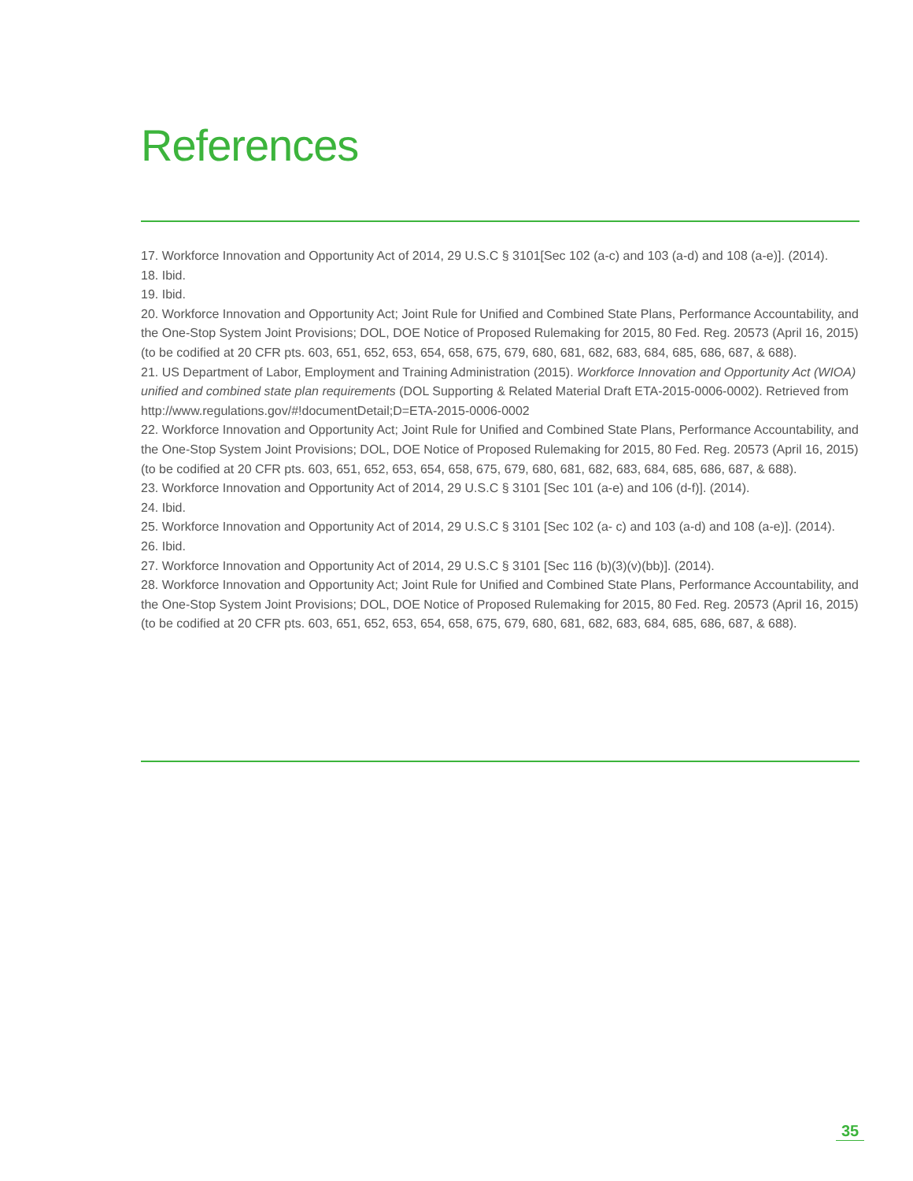References
17. Workforce Innovation and Opportunity Act of 2014, 29 U.S.C § 3101[Sec 102 (a-c) and 103 (a-d) and 108 (a-e)]. (2014).
18. Ibid.
19. Ibid.
20. Workforce Innovation and Opportunity Act; Joint Rule for Unified and Combined State Plans, Performance Accountability, and the One-Stop System Joint Provisions; DOL, DOE Notice of Proposed Rulemaking for 2015, 80 Fed. Reg. 20573 (April 16, 2015) (to be codified at 20 CFR pts. 603, 651, 652, 653, 654, 658, 675, 679, 680, 681, 682, 683, 684, 685, 686, 687, & 688).
21. US Department of Labor, Employment and Training Administration (2015). Workforce Innovation and Opportunity Act (WIOA) unified and combined state plan requirements (DOL Supporting & Related Material Draft ETA-2015-0006-0002). Retrieved from http://www.regulations.gov/#!documentDetail;D=ETA-2015-0006-0002
22. Workforce Innovation and Opportunity Act; Joint Rule for Unified and Combined State Plans, Performance Accountability, and the One-Stop System Joint Provisions; DOL, DOE Notice of Proposed Rulemaking for 2015, 80 Fed. Reg. 20573 (April 16, 2015) (to be codified at 20 CFR pts. 603, 651, 652, 653, 654, 658, 675, 679, 680, 681, 682, 683, 684, 685, 686, 687, & 688).
23. Workforce Innovation and Opportunity Act of 2014, 29 U.S.C § 3101 [Sec 101 (a-e) and 106 (d-f)]. (2014).
24. Ibid.
25. Workforce Innovation and Opportunity Act of 2014, 29 U.S.C § 3101 [Sec 102 (a- c) and 103 (a-d) and 108 (a-e)]. (2014).
26. Ibid.
27. Workforce Innovation and Opportunity Act of 2014, 29 U.S.C § 3101 [Sec 116 (b)(3)(v)(bb)]. (2014).
28. Workforce Innovation and Opportunity Act; Joint Rule for Unified and Combined State Plans, Performance Accountability, and the One-Stop System Joint Provisions; DOL, DOE Notice of Proposed Rulemaking for 2015, 80 Fed. Reg. 20573 (April 16, 2015) (to be codified at 20 CFR pts. 603, 651, 652, 653, 654, 658, 675, 679, 680, 681, 682, 683, 684, 685, 686, 687, & 688).
35